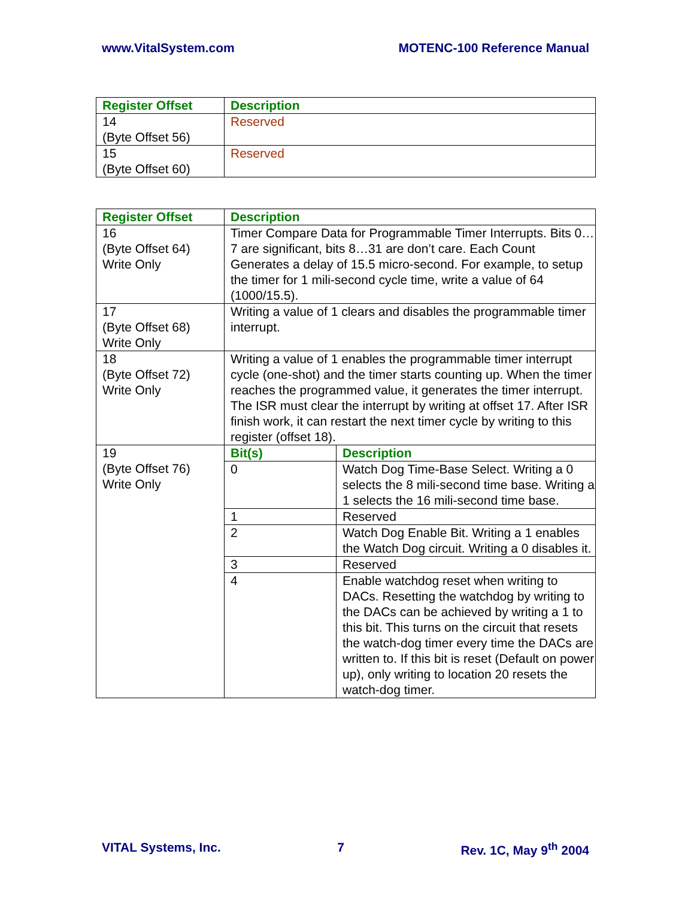www.VitalSystem.com MOTENC-100 Reference Manual
| Register Offset | Description |
| --- | --- |
| 14 (Byte Offset 56) | Reserved |
| 15 (Byte Offset 60) | Reserved |
| Register Offset | Description |
| --- | --- |
| 16 (Byte Offset 64) Write Only | Timer Compare Data for Programmable Timer Interrupts. Bits 0…7 are significant, bits 8…31 are don’t care. Each Count Generates a delay of 15.5 micro-second. For example, to setup the timer for 1 mili-second cycle time, write a value of 64 (1000/15.5). |
| 17 (Byte Offset 68) Write Only | Writing a value of 1 clears and disables the programmable timer interrupt. |
| 18 (Byte Offset 72) Write Only | Writing a value of 1 enables the programmable timer interrupt cycle (one-shot) and the timer starts counting up. When the timer reaches the programmed value, it generates the timer interrupt. The ISR must clear the interrupt by writing at offset 17. After ISR finish work, it can restart the next timer cycle by writing to this register (offset 18). |
| 19 (Byte Offset 76) Write Only | / Bit(s) / Description / / --- / --- / / 0 / Watch Dog Time-Base Select. Writing a 0 selects the 8 mili-second time base. Writing a 1 selects the 16 mili-second time base. / / 1 / Reserved / / 2 / Watch Dog Enable Bit. Writing a 1 enables the Watch Dog circuit. Writing a 0 disables it. / / 3 / Reserved / / 4 / Enable watchdog reset when writing to DACs. Resetting the watchdog by writing to the DACs can be achieved by writing a 1 to this bit. This turns on the circuit that resets the watch-dog timer every time the DACs are written to. If this bit is reset (Default on power up), only writing to location 20 resets the watch-dog timer. / |
VITAL Systems, Inc. 7 Rev. 1C, May 9<sup>th</sup> 2004